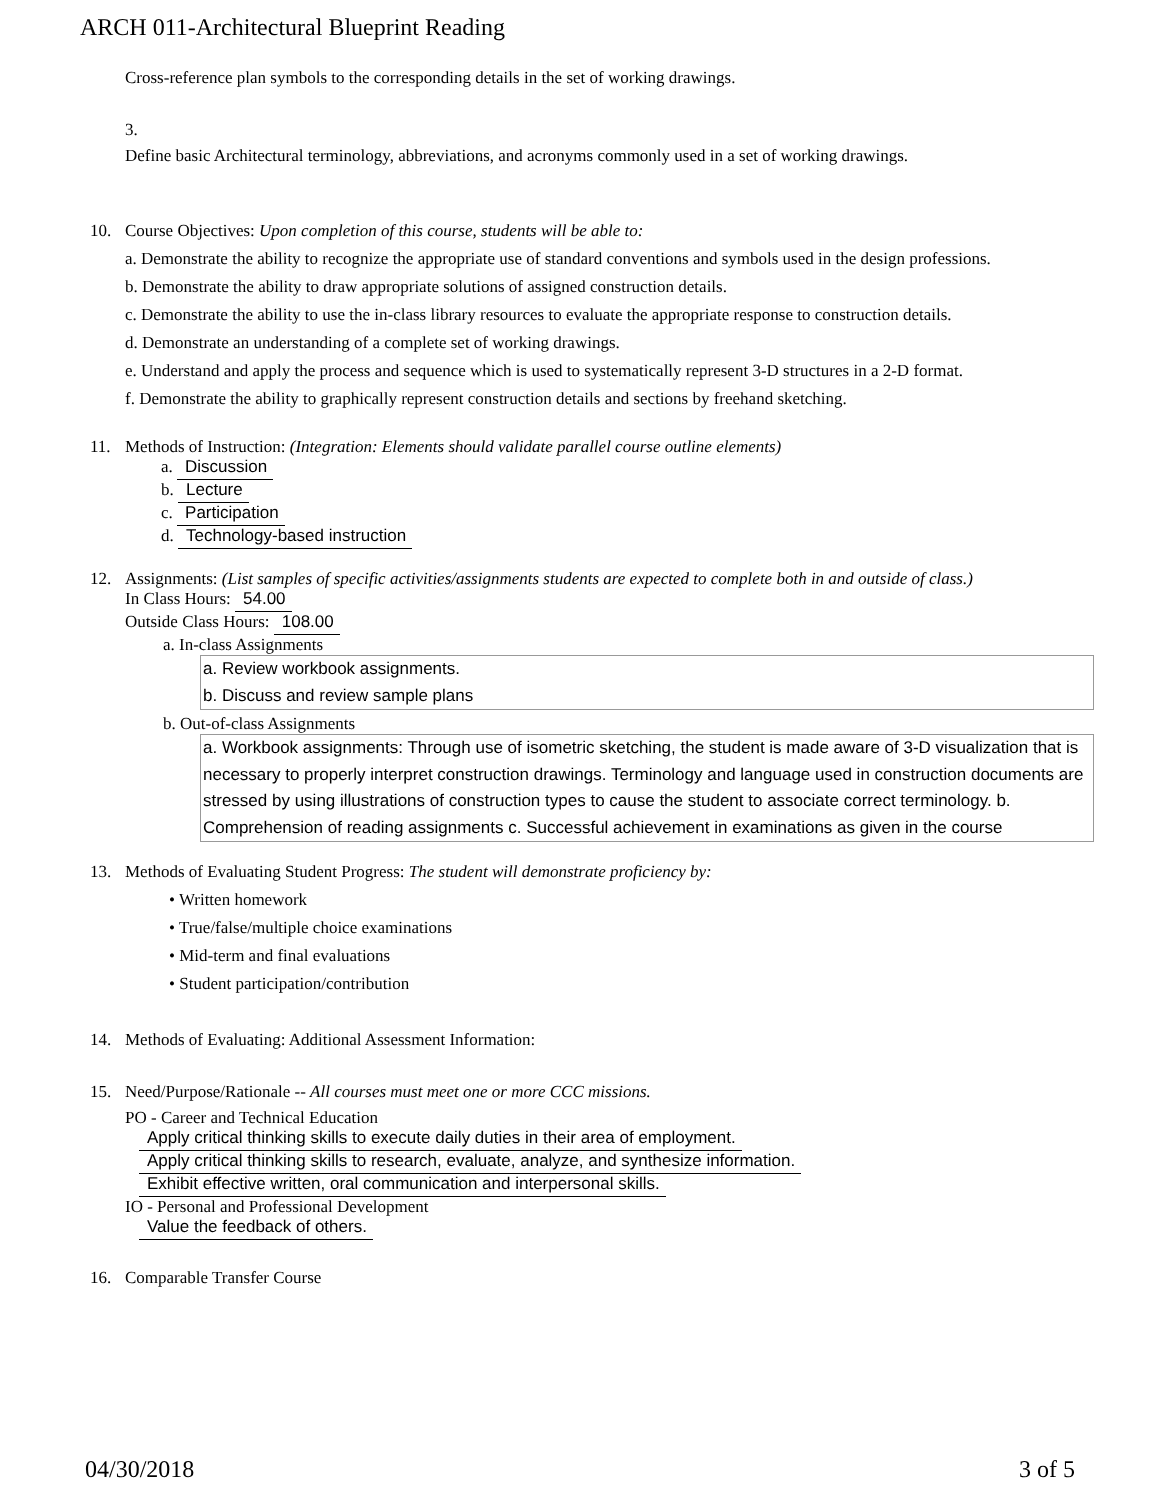ARCH 011-Architectural Blueprint Reading
Cross-reference plan symbols to the corresponding details in the set of working drawings.
3.
Define basic Architectural terminology, abbreviations, and acronyms commonly used in a set of working drawings.
10. Course Objectives: Upon completion of this course, students will be able to:
a. Demonstrate the ability to recognize the appropriate use of standard conventions and symbols used in the design professions.
b. Demonstrate the ability to draw appropriate solutions of assigned construction details.
c. Demonstrate the ability to use the in-class library resources to evaluate the appropriate response to construction details.
d. Demonstrate an understanding of a complete set of working drawings.
e. Understand and apply the process and sequence which is used to systematically represent 3-D structures in a 2-D format.
f. Demonstrate the ability to graphically represent construction details and sections by freehand sketching.
11. Methods of Instruction: (Integration: Elements should validate parallel course outline elements)
a. Discussion
b. Lecture
c. Participation
d. Technology-based instruction
12. Assignments: (List samples of specific activities/assignments students are expected to complete both in and outside of class.)
In Class Hours: 54.00
Outside Class Hours: 108.00
a. In-class Assignments
a. Review workbook assignments.
b. Discuss and review sample plans
b. Out-of-class Assignments
a. Workbook assignments: Through use of isometric sketching, the student is made aware of 3-D visualization that is necessary to properly interpret construction drawings. Terminology and language used in construction documents are stressed by using illustrations of construction types to cause the student to associate correct terminology. b. Comprehension of reading assignments c. Successful achievement in examinations as given in the course
13. Methods of Evaluating Student Progress: The student will demonstrate proficiency by:
• Written homework
• True/false/multiple choice examinations
• Mid-term and final evaluations
• Student participation/contribution
14. Methods of Evaluating: Additional Assessment Information:
15. Need/Purpose/Rationale -- All courses must meet one or more CCC missions.
PO - Career and Technical Education
Apply critical thinking skills to execute daily duties in their area of employment.
Apply critical thinking skills to research, evaluate, analyze, and synthesize information.
Exhibit effective written, oral communication and interpersonal skills.
IO - Personal and Professional Development
Value the feedback of others.
16. Comparable Transfer Course
04/30/2018 3 of 5